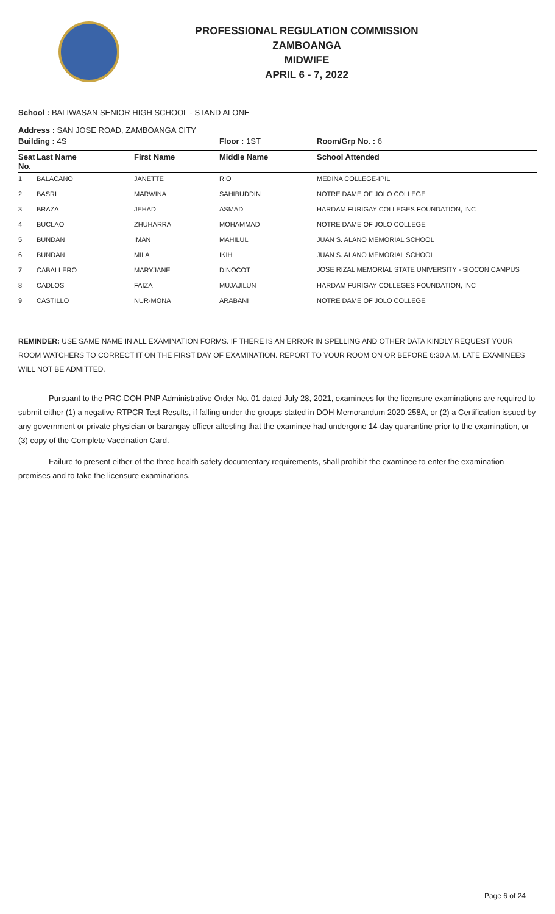PROFESSIONAL REGULATION COMMISSION
ZAMBOANGA
MIDWIFE
APRIL 6 - 7, 2022
School : BALIWASAN SENIOR HIGH SCHOOL - STAND ALONE
Address : SAN JOSE ROAD, ZAMBOANGA CITY
| Building : 4S | | | Floor : 1ST | Room/Grp No. : 6 |
| Seat No. | Last Name | First Name | Middle Name | School Attended |
| 1 | BALACANO | JANETTE | RIO | MEDINA COLLEGE-IPIL |
| 2 | BASRI | MARWINA | SAHIBUDDIN | NOTRE DAME OF JOLO COLLEGE |
| 3 | BRAZA | JEHAD | ASMAD | HARDAM FURIGAY COLLEGES FOUNDATION, INC |
| 4 | BUCLAO | ZHUHARRA | MOHAMMAD | NOTRE DAME OF JOLO COLLEGE |
| 5 | BUNDAN | IMAN | MAHILUL | JUAN S. ALANO MEMORIAL SCHOOL |
| 6 | BUNDAN | MILA | IKIH | JUAN S. ALANO MEMORIAL SCHOOL |
| 7 | CABALLERO | MARYJANE | DINOCOT | JOSE RIZAL MEMORIAL STATE UNIVERSITY - SIOCON CAMPUS |
| 8 | CADLOS | FAIZA | MUJAJILUN | HARDAM FURIGAY COLLEGES FOUNDATION, INC |
| 9 | CASTILLO | NUR-MONA | ARABANI | NOTRE DAME OF JOLO COLLEGE |
REMINDER: USE SAME NAME IN ALL EXAMINATION FORMS. IF THERE IS AN ERROR IN SPELLING AND OTHER DATA KINDLY REQUEST YOUR ROOM WATCHERS TO CORRECT IT ON THE FIRST DAY OF EXAMINATION. REPORT TO YOUR ROOM ON OR BEFORE 6:30 A.M. LATE EXAMINEES WILL NOT BE ADMITTED.
Pursuant to the PRC-DOH-PNP Administrative Order No. 01 dated July 28, 2021, examinees for the licensure examinations are required to submit either (1) a negative RTPCR Test Results, if falling under the groups stated in DOH Memorandum 2020-258A, or (2) a Certification issued by any government or private physician or barangay officer attesting that the examinee had undergone 14-day quarantine prior to the examination, or (3) copy of the Complete Vaccination Card.
Failure to present either of the three health safety documentary requirements, shall prohibit the examinee to enter the examination premises and to take the licensure examinations.
Page 6 of 24